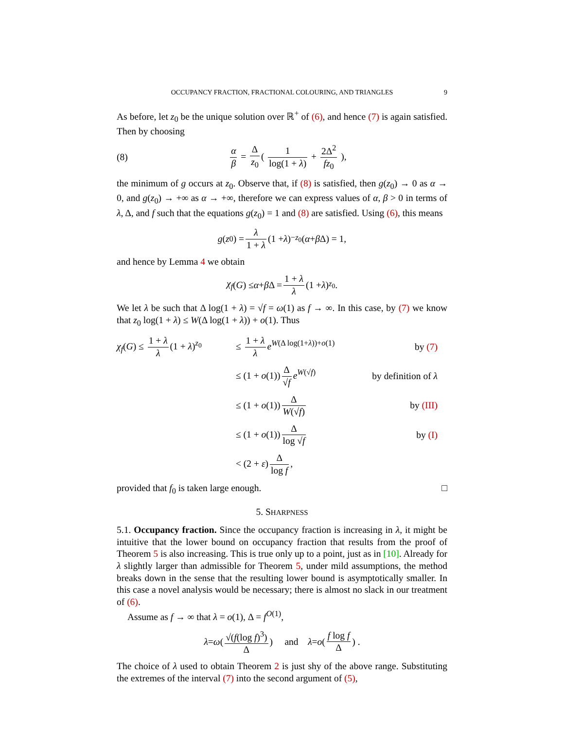OCCUPANCY FRACTION, FRACTIONAL COLOURING, AND TRIANGLES 9
As before, let z<sub>0</sub> be the unique solution over ℝ<sup>+</sup> of (6), and hence (7) is again satisfied. Then by choosing
(8) α β = Δ z<sub>0</sub> ( 1 log(1 + λ) + 2Δ<sup>2</sup> fz<sub>0</sub> ),
the minimum of g occurs at z<sub>0</sub>. Observe that, if (8) is satisfied, then g(z<sub>0</sub>) → 0 as α → 0, and g(z<sub>0</sub>) → +∞ as α → +∞, therefore we can express values of α, β > 0 in terms of λ, Δ, and f such that the equations g(z<sub>0</sub>) = 1 and (8) are satisfied. Using (6), this means
g (z<sub>0</sub>) = λ 1 + λ (1 + λ)<sup>−z<sub>0</sub></sup>(α + β Δ) = 1,
and hence by Lemma 4 we obtain
χ<sub>f</sub> (G) ≤ α + β Δ = 1 + λ λ (1 + λ)<sup>z<sub>0</sub></sup>.
We let λ be such that Δ log(1 + λ) = √f = ω(1) as f → ∞. In this case, by (7) we know that z<sub>0</sub> log(1 + λ) ≤ W(Δ log(1 + λ)) + o(1). Thus
χ<sub>f</sub>(G) ≤ 1 + λ λ (1 + λ)<sup>z<sub>0</sub></sup>
≤ 1 + λ λ e<sup>W(Δ log(1+λ))+o(1)</sup>
by (7)
≤ (1 + o(1)) Δ √f e<sup>W(√f)</sup>
by definition of λ
≤ (1 + o(1)) Δ W(√f)
by (III)
≤ (1 + o(1)) Δ log √f
by (I)
< (2 + ε) Δ log f,
provided that f<sub>0</sub> is taken large enough. □
5. SHARPNESS
5.1. Occupancy fraction. Since the occupancy fraction is increasing in λ, it might be intuitive that the lower bound on occupancy fraction that results from the proof of Theorem 5 is also increasing. This is true only up to a point, just as in [10]. Already for λ slightly larger than admissible for Theorem 5, under mild assumptions, the method breaks down in the sense that the resulting lower bound is asymptotically smaller. In this case a novel analysis would be necessary; there is almost no slack in our treatment of (6).
Assume as f → ∞ that λ = o(1), Δ = f<sup>O(1)</sup>,
λ = ω ( √(f(log f)<sup>3</sup>) Δ ) and λ = o ( f log f Δ ) .
The choice of λ used to obtain Theorem 2 is just shy of the above range. Substituting the extremes of the interval (7) into the second argument of (5),